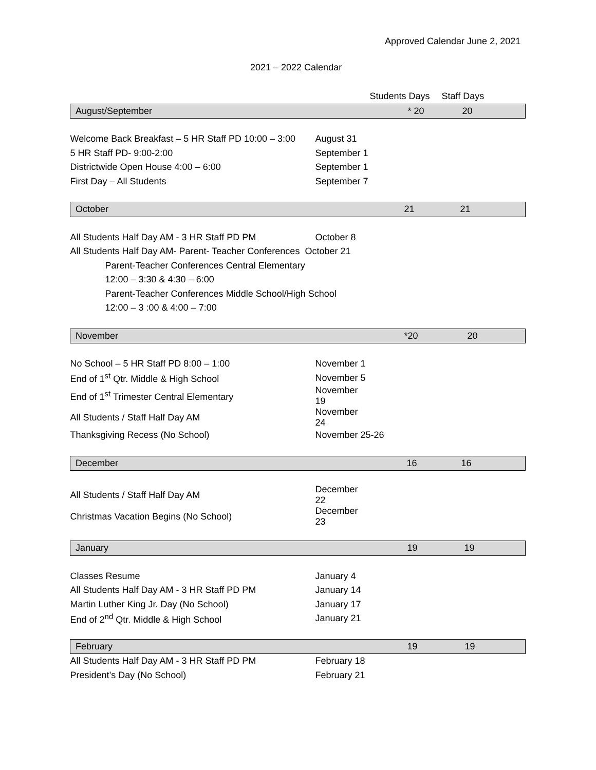Approved Calendar June 2, 2021
2021 – 2022 Calendar
| | | Students Days | Staff Days | |
| August/September | | * 20 | 20 | |
| Welcome Back Breakfast – 5 HR Staff PD 10:00 – 3:00 | August 31 | | | |
| 5 HR Staff PD- 9:00-2:00 | September 1 | | | |
| Districtwide Open House 4:00 – 6:00 | September 1 | | | |
| First Day – All Students | September 7 | | | |
| October | | 21 | 21 | |
| All Students Half Day AM - 3 HR Staff PD PM | October 8 | | | |
| All Students Half Day AM- Parent- Teacher Conferences October 21 | | | | |
| Parent-Teacher Conferences Central Elementary | | | | |
| 12:00 – 3:30 & 4:30 – 6:00 | | | | |
| Parent-Teacher Conferences Middle School/High School | | | | |
| 12:00 – 3 :00 & 4:00 – 7:00 | | | | |
| November | | *20 | 20 | |
| No School – 5 HR Staff PD 8:00 – 1:00 | November 1 | | | |
| End of 1<sup>st</sup> Qtr. Middle & High School | November 5 | | | |
| End of 1<sup>st</sup> Trimester Central Elementary | November 19 | | | |
| All Students / Staff Half Day AM | November 24 | | | |
| Thanksgiving Recess (No School) | November 25-26 | | | |
| December | | 16 | 16 | |
| All Students / Staff Half Day AM | December 22 | | | |
| Christmas Vacation Begins (No School) | December 23 | | | |
| January | | 19 | 19 | |
| Classes Resume | January 4 | | | |
| All Students Half Day AM - 3 HR Staff PD PM | January 14 | | | |
| Martin Luther King Jr. Day (No School) | January 17 | | | |
| End of 2<sup>nd</sup> Qtr. Middle & High School | January 21 | | | |
| February | | 19 | 19 | |
| All Students Half Day AM - 3 HR Staff PD PM | February 18 | | | |
| President’s Day (No School) | February 21 | | | |